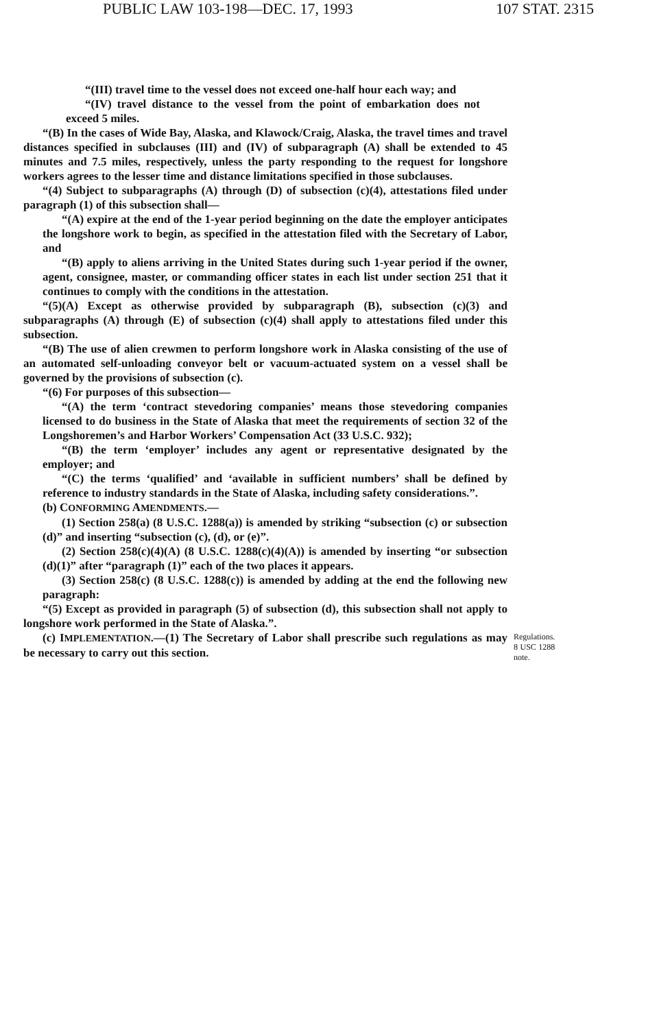PUBLIC LAW 103-198—DEC. 17, 1993 107 STAT. 2315
“(III) travel time to the vessel does not exceed one-half hour each way; and
“(IV) travel distance to the vessel from the point of embarkation does not exceed 5 miles.
“(B) In the cases of Wide Bay, Alaska, and Klawock/Craig, Alaska, the travel times and travel distances specified in subclauses (III) and (IV) of subparagraph (A) shall be extended to 45 minutes and 7.5 miles, respectively, unless the party responding to the request for longshore workers agrees to the lesser time and distance limitations specified in those subclauses.
“(4) Subject to subparagraphs (A) through (D) of subsection (c)(4), attestations filed under paragraph (1) of this subsection shall—
“(A) expire at the end of the 1-year period beginning on the date the employer anticipates the longshore work to begin, as specified in the attestation filed with the Secretary of Labor, and
“(B) apply to aliens arriving in the United States during such 1-year period if the owner, agent, consignee, master, or commanding officer states in each list under section 251 that it continues to comply with the conditions in the attestation.
“(5)(A) Except as otherwise provided by subparagraph (B), subsection (c)(3) and subparagraphs (A) through (E) of subsection (c)(4) shall apply to attestations filed under this subsection.
“(B) The use of alien crewmen to perform longshore work in Alaska consisting of the use of an automated self-unloading conveyor belt or vacuum-actuated system on a vessel shall be governed by the provisions of subsection (c).
“(6) For purposes of this subsection—
“(A) the term ‘contract stevedoring companies’ means those stevedoring companies licensed to do business in the State of Alaska that meet the requirements of section 32 of the Longshoremen’s and Harbor Workers’ Compensation Act (33 U.S.C. 932);
“(B) the term ‘employer’ includes any agent or representative designated by the employer; and
“(C) the terms ‘qualified’ and ‘available in sufficient numbers’ shall be defined by reference to industry standards in the State of Alaska, including safety considerations.”.
(b) CONFORMING AMENDMENTS.—
(1) Section 258(a) (8 U.S.C. 1288(a)) is amended by striking “subsection (c) or subsection (d)” and inserting “subsection (c), (d), or (e)”.
(2) Section 258(c)(4)(A) (8 U.S.C. 1288(c)(4)(A)) is amended by inserting “or subsection (d)(1)” after “paragraph (1)” each of the two places it appears.
(3) Section 258(c) (8 U.S.C. 1288(c)) is amended by adding at the end the following new paragraph:
“(5) Except as provided in paragraph (5) of subsection (d), this subsection shall not apply to longshore work performed in the State of Alaska.”.
(c) IMPLEMENTATION.—(1) The Secretary of Labor shall prescribe such regulations as may be necessary to carry out this section. Regulations.
8 USC 1288 note.